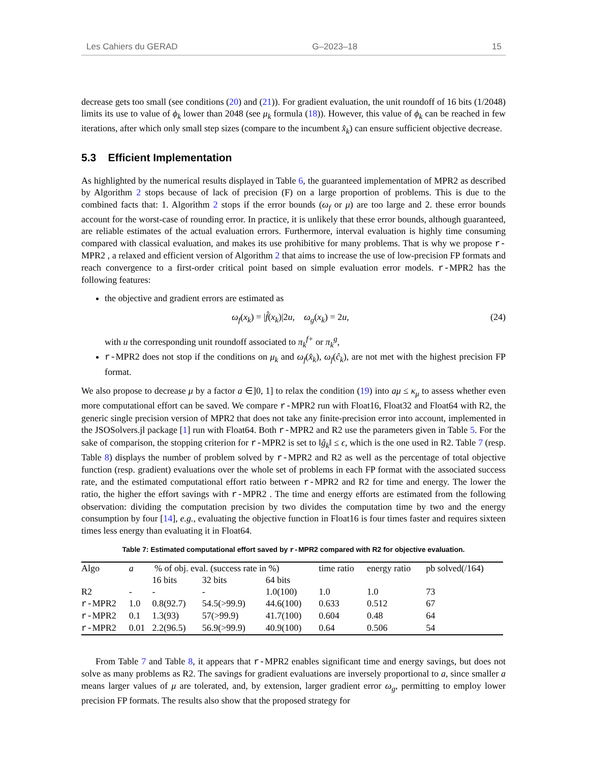Les Cahiers du GERAD G–2023–18 15
decrease gets too small (see conditions (20) and (21)). For gradient evaluation, the unit roundoff of 16 bits (1/2048) limits its use to value of ϕ<sub>k</sub> lower than 2048 (see μ<sub>k</sub> formula (18)). However, this value of ϕ<sub>k</sub> can be reached in few iterations, after which only small step sizes (compare to the incumbent x̂<sub>k</sub>) can ensure sufficient objective decrease.
5.3 Efficient Implementation
As highlighted by the numerical results displayed in Table 6, the guaranteed implementation of MPR2 as described by Algorithm 2 stops because of lack of precision (F) on a large proportion of problems. This is due to the combined facts that: 1. Algorithm 2 stops if the error bounds (ω<sub>f</sub> or μ) are too large and 2. these error bounds account for the worst-case of rounding error. In practice, it is unlikely that these error bounds, although guaranteed, are reliable estimates of the actual evaluation errors. Furthermore, interval evaluation is highly time consuming compared with classical evaluation, and makes its use prohibitive for many problems. That is why we propose r-MPR2 , a relaxed and efficient version of Algorithm 2 that aims to increase the use of low-precision FP formats and reach convergence to a first-order critical point based on simple evaluation error models. r-MPR2 has the following features:
the objective and gradient errors are estimated as
ω<sub>f</sub>(x<sub>k</sub>) = |f̂(x<sub>k</sub>)|2u, ω<sub>g</sub>(x<sub>k</sub>) = 2u, (24)
with u the corresponding unit roundoff associated to π<sub>k</sub><sup>f+</sup> or π<sub>k</sub><sup>g</sup>,
r-MPR2 does not stop if the conditions on μ<sub>k</sub> and ω<sub>f</sub>(x̂<sub>k</sub>), ω<sub>f</sub>(ĉ<sub>k</sub>), are not met with the highest precision FP format.
We also propose to decrease μ by a factor a ∈]0, 1] to relax the condition (19) into aμ ≤ κ<sub>μ</sub> to assess whether even more computational effort can be saved. We compare r-MPR2 run with Float16, Float32 and Float64 with R2, the generic single precision version of MPR2 that does not take any finite-precision error into account, implemented in the JSOSolvers.jl package [1] run with Float64. Both r-MPR2 and R2 use the parameters given in Table 5. For the sake of comparison, the stopping criterion for r-MPR2 is set to ‖ĝ<sub>k</sub>‖ ≤ ϵ, which is the one used in R2. Table 7 (resp. Table 8) displays the number of problem solved by r-MPR2 and R2 as well as the percentage of total objective function (resp. gradient) evaluations over the whole set of problems in each FP format with the associated success rate, and the estimated computational effort ratio between r-MPR2 and R2 for time and energy. The lower the ratio, the higher the effort savings with r-MPR2 . The time and energy efforts are estimated from the following observation: dividing the computation precision by two divides the computation time by two and the energy consumption by four [14], e.g., evaluating the objective function in Float16 is four times faster and requires sixteen times less energy than evaluating it in Float64.
Table 7: Estimated computational effort saved by r-MPR2 compared with R2 for objective evaluation.
| Algo | a | % of obj. eval. (success rate in %) | | | time ratio | energy ratio | pb solved(/164) |
| --- | --- | --- | --- | --- | --- | --- | --- |
| | | 16 bits | 32 bits | 64 bits | | | |
| R2 | - | - | - | 1.0(100) | 1.0 | 1.0 | 73 |
| r- MPR2 | 1.0 | 0.8(92.7) | 54.5(>99.9) | 44.6(100) | 0.633 | 0.512 | 67 |
| r- MPR2 | 0.1 | 1.3(93) | 57(>99.9) | 41.7(100) | 0.604 | 0.48 | 64 |
| r- MPR2 | 0.01 | 2.2(96.5) | 56.9(>99.9) | 40.9(100) | 0.64 | 0.506 | 54 |
From Table 7 and Table 8, it appears that r-MPR2 enables significant time and energy savings, but does not solve as many problems as R2. The savings for gradient evaluations are inversely proportional to a, since smaller a means larger values of μ are tolerated, and, by extension, larger gradient error ω<sub>g</sub>, permitting to employ lower precision FP formats. The results also show that the proposed strategy for